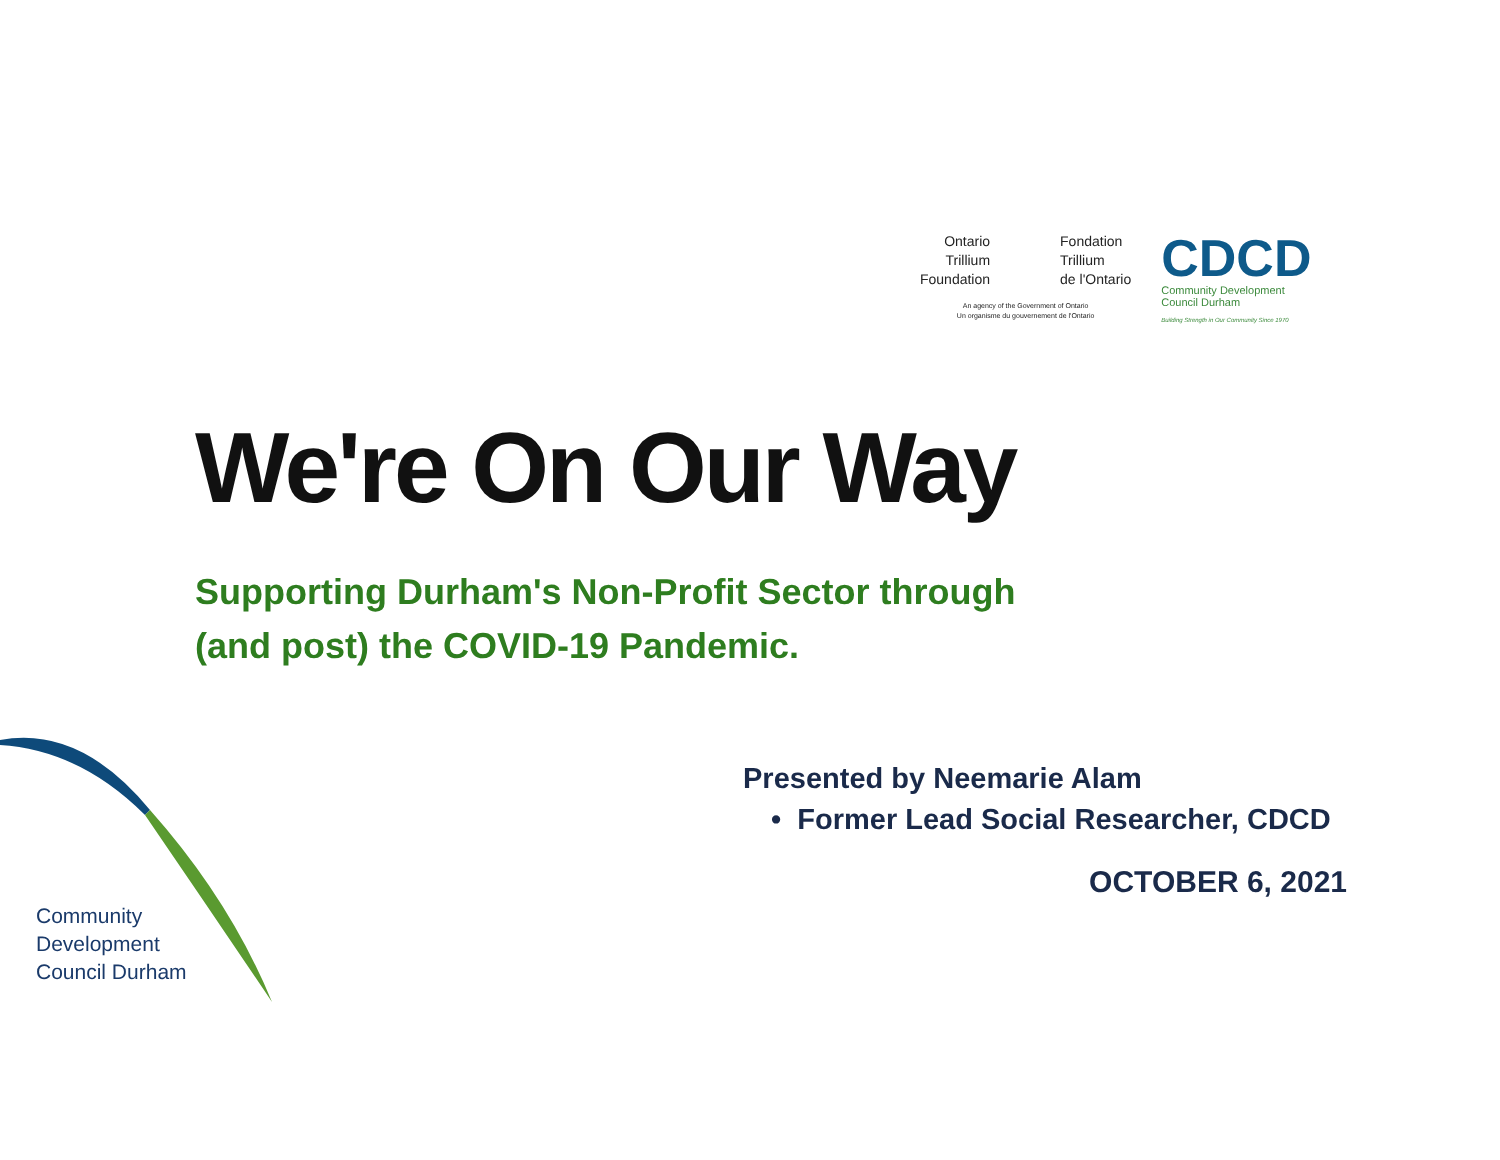Ontario
Trillium
Foundation
Fondation
Trillium
de l'Ontario
An agency of the Government of Ontario
Un organisme du gouvernement de l'Ontario
CDCD
Community Development
Council Durham
Building Strength in Our Community Since 1970
We're On Our Way
Supporting Durham's Non-Profit Sector through
(and post) the COVID-19 Pandemic.
Presented by Neemarie Alam
• Former Lead Social Researcher, CDCD
OCTOBER 6, 2021
Community
Development
Council Durham